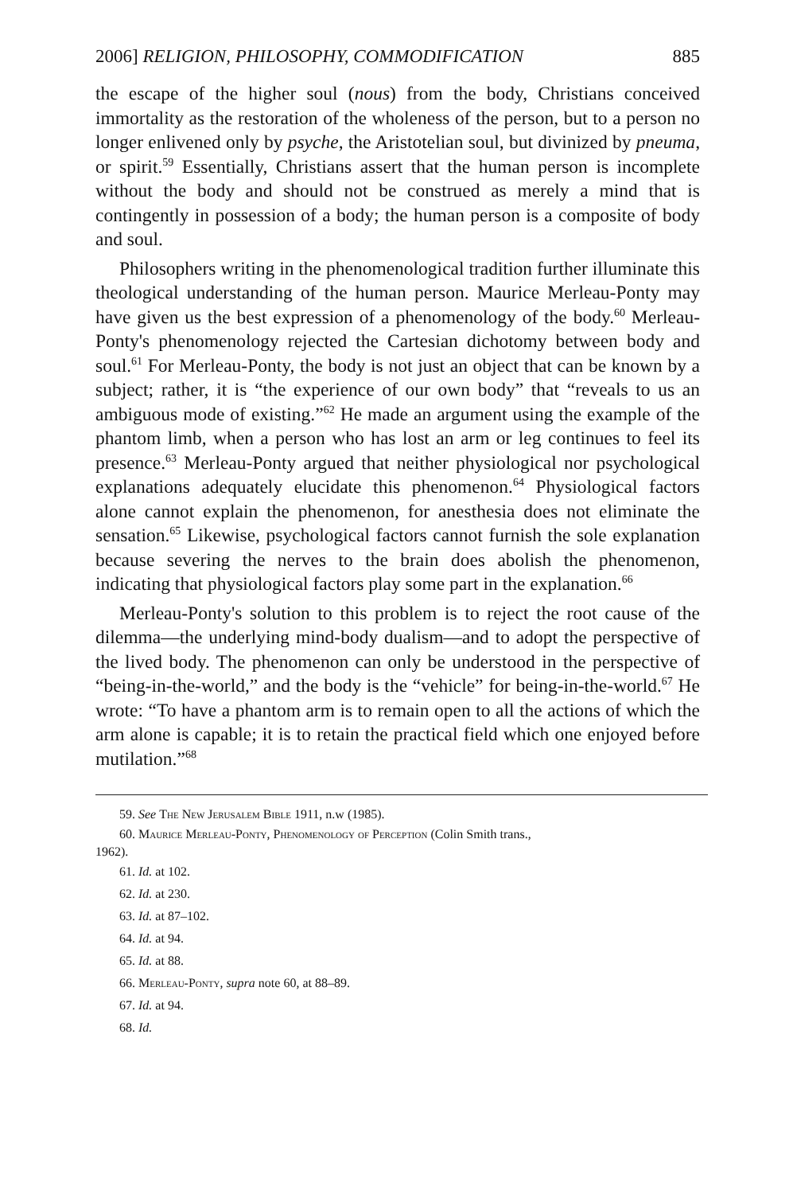2006] RELIGION, PHILOSOPHY, COMMODIFICATION 885
the escape of the higher soul (nous) from the body, Christians conceived immortality as the restoration of the wholeness of the person, but to a person no longer enlivened only by psyche, the Aristotelian soul, but divinized by pneuma, or spirit.<sup>59</sup> Essentially, Christians assert that the human person is incomplete without the body and should not be construed as merely a mind that is contingently in possession of a body; the human person is a composite of body and soul.
Philosophers writing in the phenomenological tradition further illuminate this theological understanding of the human person. Maurice Merleau-Ponty may have given us the best expression of a phenomenology of the body.<sup>60</sup> Merleau-Ponty's phenomenology rejected the Cartesian dichotomy between body and soul.<sup>61</sup> For Merleau-Ponty, the body is not just an object that can be known by a subject; rather, it is “the experience of our own body” that “reveals to us an ambiguous mode of existing.”<sup>62</sup> He made an argument using the example of the phantom limb, when a person who has lost an arm or leg continues to feel its presence.<sup>63</sup> Merleau-Ponty argued that neither physiological nor psychological explanations adequately elucidate this phenomenon.<sup>64</sup> Physiological factors alone cannot explain the phenomenon, for anesthesia does not eliminate the sensation.<sup>65</sup> Likewise, psychological factors cannot furnish the sole explanation because severing the nerves to the brain does abolish the phenomenon, indicating that physiological factors play some part in the explanation.<sup>66</sup>
Merleau-Ponty's solution to this problem is to reject the root cause of the dilemma—the underlying mind-body dualism—and to adopt the perspective of the lived body. The phenomenon can only be understood in the perspective of “being-in-the-world,” and the body is the “vehicle” for being-in-the-world.<sup>67</sup> He wrote: “To have a phantom arm is to remain open to all the actions of which the arm alone is capable; it is to retain the practical field which one enjoyed before mutilation.”<sup>68</sup>
59. See The New Jerusalem Bible 1911, n.w (1985).
60. Maurice Merleau-Ponty, Phenomenology of Perception (Colin Smith trans.,
1962).
61. Id. at 102.
62. Id. at 230.
63. Id. at 87–102.
64. Id. at 94.
65. Id. at 88.
66. Merleau-Ponty, supra note 60, at 88–89.
67. Id. at 94.
68. Id.